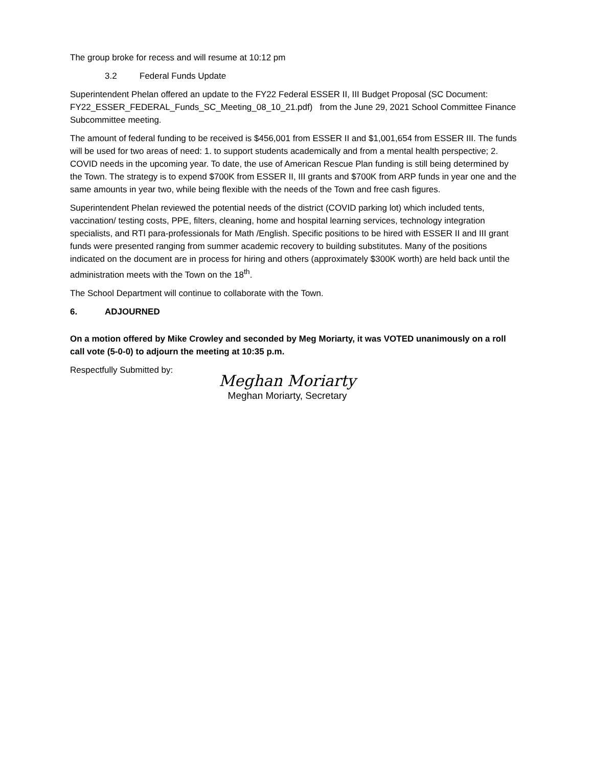The group broke for recess and will resume at 10:12 pm
3.2 Federal Funds Update
Superintendent Phelan offered an update to the FY22 Federal ESSER II, III Budget Proposal (SC Document: FY22_ESSER_FEDERAL_Funds_SC_Meeting_08_10_21.pdf) from the June 29, 2021 School Committee Finance Subcommittee meeting.
The amount of federal funding to be received is $456,001 from ESSER II and $1,001,654 from ESSER III. The funds will be used for two areas of need: 1. to support students academically and from a mental health perspective; 2. COVID needs in the upcoming year. To date, the use of American Rescue Plan funding is still being determined by the Town. The strategy is to expend $700K from ESSER II, III grants and $700K from ARP funds in year one and the same amounts in year two, while being flexible with the needs of the Town and free cash figures.
Superintendent Phelan reviewed the potential needs of the district (COVID parking lot) which included tents, vaccination/ testing costs, PPE, filters, cleaning, home and hospital learning services, technology integration specialists, and RTI para-professionals for Math /English. Specific positions to be hired with ESSER II and III grant funds were presented ranging from summer academic recovery to building substitutes. Many of the positions indicated on the document are in process for hiring and others (approximately $300K worth) are held back until the administration meets with the Town on the 18<sup>th</sup>.
The School Department will continue to collaborate with the Town.
6. ADJOURNED
On a motion offered by Mike Crowley and seconded by Meg Moriarty, it was VOTED unanimously on a roll call vote (5-0-0) to adjourn the meeting at 10:35 p.m.
Respectfully Submitted by:
Meghan Moriarty
Meghan Moriarty, Secretary